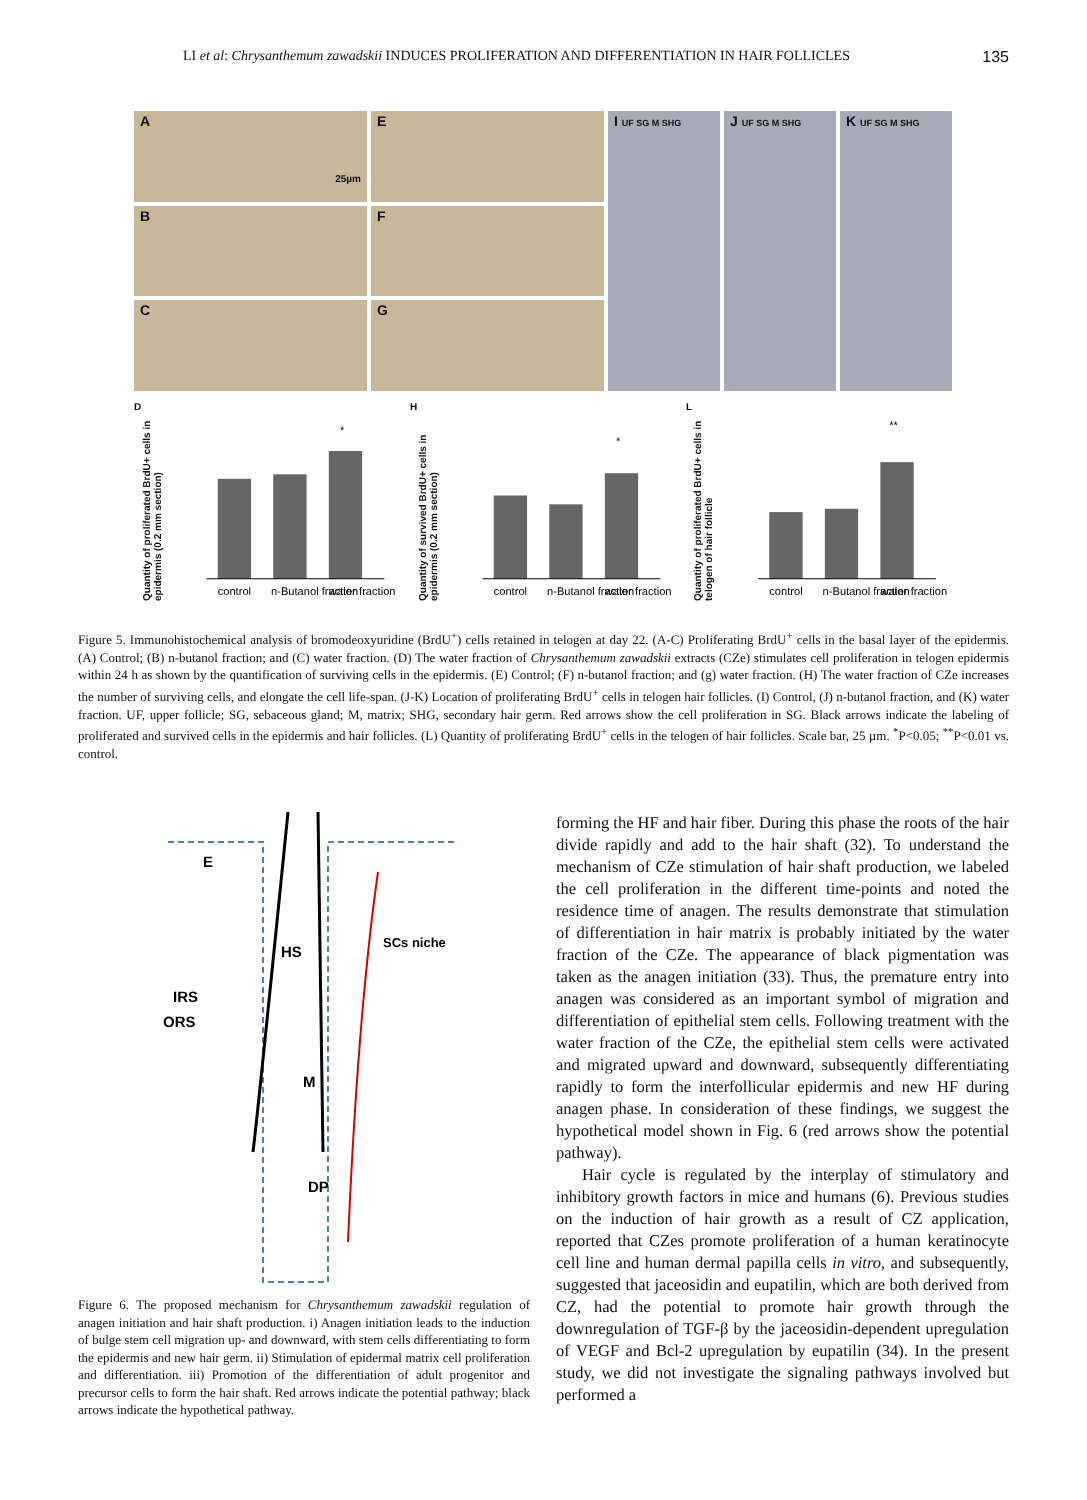LI et al: Chrysanthemum zawadskii INDUCES PROLIFERATION AND DIFFERENTIATION IN HAIR FOLLICLES 135
A 25µm
B
C
E
F
G
I UF SG M SHG
J UF SG M SHG
K UF SG M SHG
D
Quantity of proliferated BrdU+ cells in epidermis (0.2 mm section)
*
control
n-Butanol fraction
water fraction
H
Quantity of survived BrdU+ cells in epidermis (0.2 mm section)
*
control
n-Butanol fraction
water fraction
L
Quantity of proliferated BrdU+ cells in telogen of hair follicle
**
control
n-Butanol fraction
water fraction
Figure 5. Immunohistochemical analysis of bromodeoxyuridine (BrdU<sup>+</sup>) cells retained in telogen at day 22. (A-C) Proliferating BrdU<sup>+</sup> cells in the basal layer of the epidermis. (A) Control; (B) n-butanol fraction; and (C) water fraction. (D) The water fraction of Chrysanthemum zawadskii extracts (CZe) stimulates cell proliferation in telogen epidermis within 24 h as shown by the quantification of surviving cells in the epidermis. (E) Control; (F) n-butanol fraction; and (g) water fraction. (H) The water fraction of CZe increases the number of surviving cells, and elongate the cell life-span. (J-K) Location of proliferating BrdU<sup>+</sup> cells in telogen hair follicles. (I) Control, (J) n-butanol fraction, and (K) water fraction. UF, upper follicle; SG, sebaceous gland; M, matrix; SHG, secondary hair germ. Red arrows show the cell proliferation in SG. Black arrows indicate the labeling of proliferated and survived cells in the epidermis and hair follicles. (L) Quantity of proliferating BrdU<sup>+</sup> cells in the telogen of hair follicles. Scale bar, 25 µm. <sup>*</sup>P<0.05; <sup>**</sup>P<0.01 vs. control.
E
HS
IRS
ORS
M
DP
SCs niche
Figure 6. The proposed mechanism for Chrysanthemum zawadskii regulation of anagen initiation and hair shaft production. i) Anagen initiation leads to the induction of bulge stem cell migration up- and downward, with stem cells differentiating to form the epidermis and new hair germ. ii) Stimulation of epidermal matrix cell proliferation and differentiation. iii) Promotion of the differentiation of adult progenitor and precursor cells to form the hair shaft. Red arrows indicate the potential pathway; black arrows indicate the hypothetical pathway.
forming the HF and hair fiber. During this phase the roots of the hair divide rapidly and add to the hair shaft (32). To understand the mechanism of CZe stimulation of hair shaft production, we labeled the cell proliferation in the different time-points and noted the residence time of anagen. The results demonstrate that stimulation of differentiation in hair matrix is probably initiated by the water fraction of the CZe. The appearance of black pigmentation was taken as the anagen initiation (33). Thus, the premature entry into anagen was considered as an important symbol of migration and differentiation of epithelial stem cells. Following treatment with the water fraction of the CZe, the epithelial stem cells were activated and migrated upward and downward, subsequently differentiating rapidly to form the interfollicular epidermis and new HF during anagen phase. In consideration of these findings, we suggest the hypothetical model shown in Fig. 6 (red arrows show the potential pathway).
Hair cycle is regulated by the interplay of stimulatory and inhibitory growth factors in mice and humans (6). Previous studies on the induction of hair growth as a result of CZ application, reported that CZes promote proliferation of a human keratinocyte cell line and human dermal papilla cells in vitro, and subsequently, suggested that jaceosidin and eupatilin, which are both derived from CZ, had the potential to promote hair growth through the downregulation of TGF-β by the jaceosidin-dependent upregulation of VEGF and Bcl-2 upregulation by eupatilin (34). In the present study, we did not investigate the signaling pathways involved but performed a